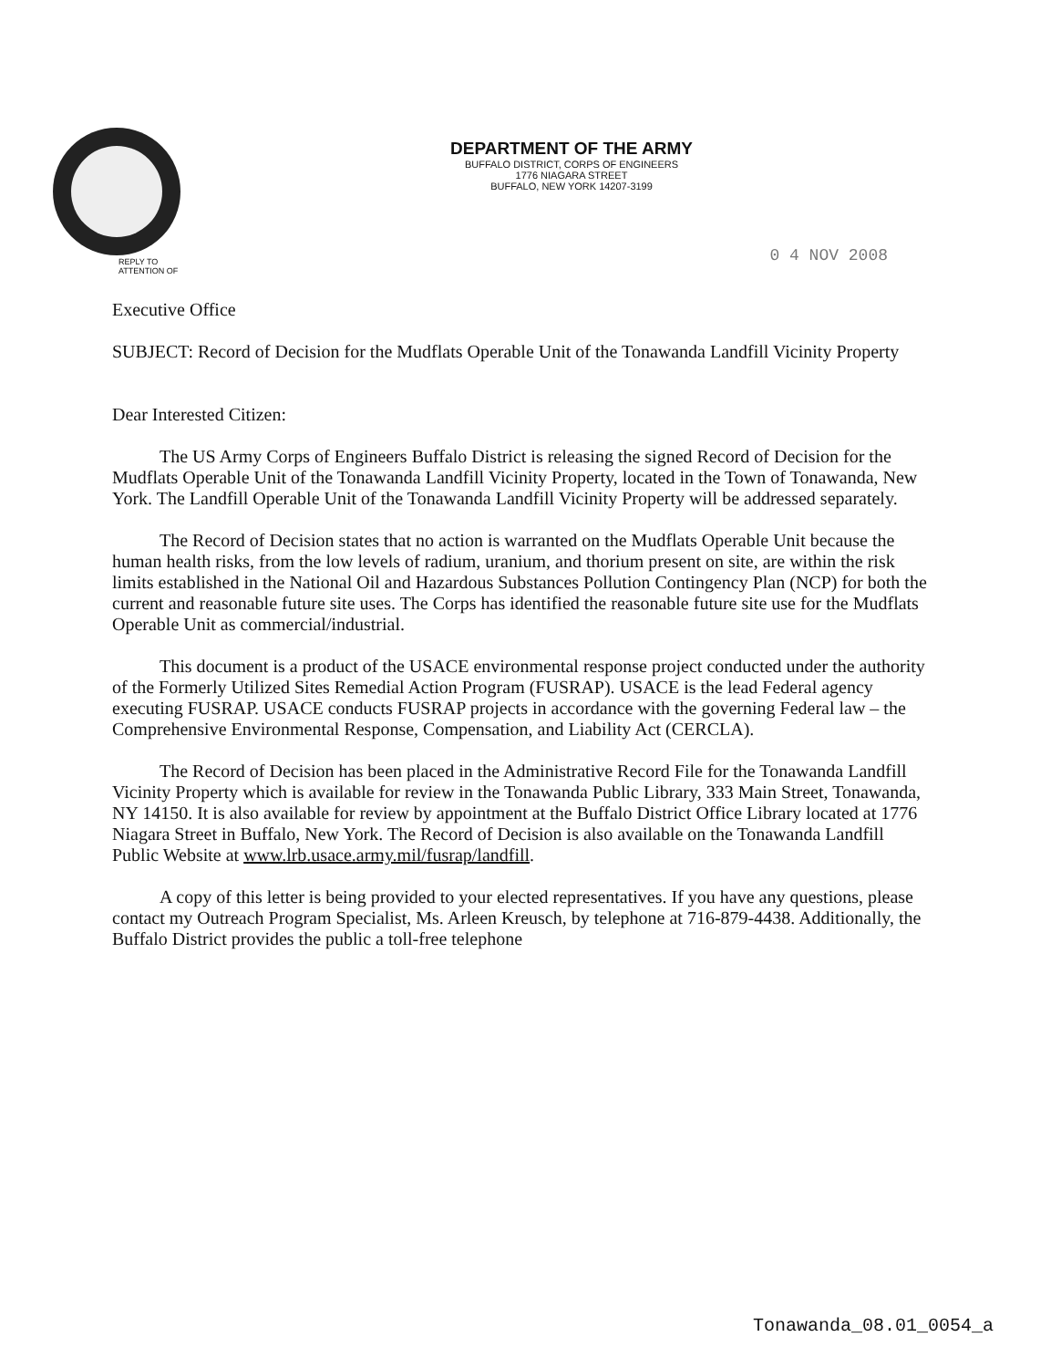DEPARTMENT OF THE ARMY
BUFFALO DISTRICT, CORPS OF ENGINEERS
1776 NIAGARA STREET
BUFFALO, NEW YORK 14207-3199
0 4 NOV 2008
REPLY TO
ATTENTION OF
Executive Office
SUBJECT: Record of Decision for the Mudflats Operable Unit of the Tonawanda Landfill Vicinity Property
Dear Interested Citizen:
The US Army Corps of Engineers Buffalo District is releasing the signed Record of Decision for the Mudflats Operable Unit of the Tonawanda Landfill Vicinity Property, located in the Town of Tonawanda, New York. The Landfill Operable Unit of the Tonawanda Landfill Vicinity Property will be addressed separately.
The Record of Decision states that no action is warranted on the Mudflats Operable Unit because the human health risks, from the low levels of radium, uranium, and thorium present on site, are within the risk limits established in the National Oil and Hazardous Substances Pollution Contingency Plan (NCP) for both the current and reasonable future site uses. The Corps has identified the reasonable future site use for the Mudflats Operable Unit as commercial/industrial.
This document is a product of the USACE environmental response project conducted under the authority of the Formerly Utilized Sites Remedial Action Program (FUSRAP). USACE is the lead Federal agency executing FUSRAP. USACE conducts FUSRAP projects in accordance with the governing Federal law – the Comprehensive Environmental Response, Compensation, and Liability Act (CERCLA).
The Record of Decision has been placed in the Administrative Record File for the Tonawanda Landfill Vicinity Property which is available for review in the Tonawanda Public Library, 333 Main Street, Tonawanda, NY 14150. It is also available for review by appointment at the Buffalo District Office Library located at 1776 Niagara Street in Buffalo, New York. The Record of Decision is also available on the Tonawanda Landfill Public Website at www.lrb.usace.army.mil/fusrap/landfill.
A copy of this letter is being provided to your elected representatives. If you have any questions, please contact my Outreach Program Specialist, Ms. Arleen Kreusch, by telephone at 716-879-4438. Additionally, the Buffalo District provides the public a toll-free telephone
Tonawanda_08.01_0054_a